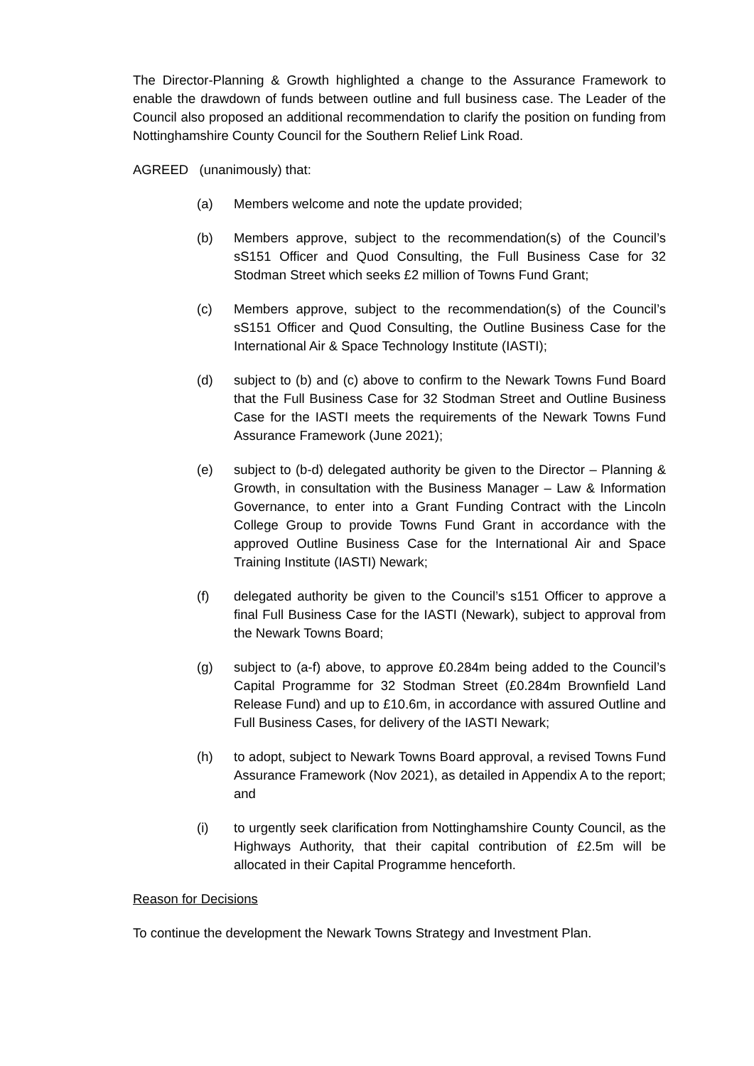The Director-Planning & Growth highlighted a change to the Assurance Framework to enable the drawdown of funds between outline and full business case. The Leader of the Council also proposed an additional recommendation to clarify the position on funding from Nottinghamshire County Council for the Southern Relief Link Road.
AGREED (unanimously) that:
(a) Members welcome and note the update provided;
(b) Members approve, subject to the recommendation(s) of the Council’s sS151 Officer and Quod Consulting, the Full Business Case for 32 Stodman Street which seeks £2 million of Towns Fund Grant;
(c) Members approve, subject to the recommendation(s) of the Council’s sS151 Officer and Quod Consulting, the Outline Business Case for the International Air & Space Technology Institute (IASTI);
(d) subject to (b) and (c) above to confirm to the Newark Towns Fund Board that the Full Business Case for 32 Stodman Street and Outline Business Case for the IASTI meets the requirements of the Newark Towns Fund Assurance Framework (June 2021);
(e) subject to (b-d) delegated authority be given to the Director – Planning & Growth, in consultation with the Business Manager – Law & Information Governance, to enter into a Grant Funding Contract with the Lincoln College Group to provide Towns Fund Grant in accordance with the approved Outline Business Case for the International Air and Space Training Institute (IASTI) Newark;
(f) delegated authority be given to the Council’s s151 Officer to approve a final Full Business Case for the IASTI (Newark), subject to approval from the Newark Towns Board;
(g) subject to (a-f) above, to approve £0.284m being added to the Council’s Capital Programme for 32 Stodman Street (£0.284m Brownfield Land Release Fund) and up to £10.6m, in accordance with assured Outline and Full Business Cases, for delivery of the IASTI Newark;
(h) to adopt, subject to Newark Towns Board approval, a revised Towns Fund Assurance Framework (Nov 2021), as detailed in Appendix A to the report; and
(i) to urgently seek clarification from Nottinghamshire County Council, as the Highways Authority, that their capital contribution of £2.5m will be allocated in their Capital Programme henceforth.
Reason for Decisions
To continue the development the Newark Towns Strategy and Investment Plan.